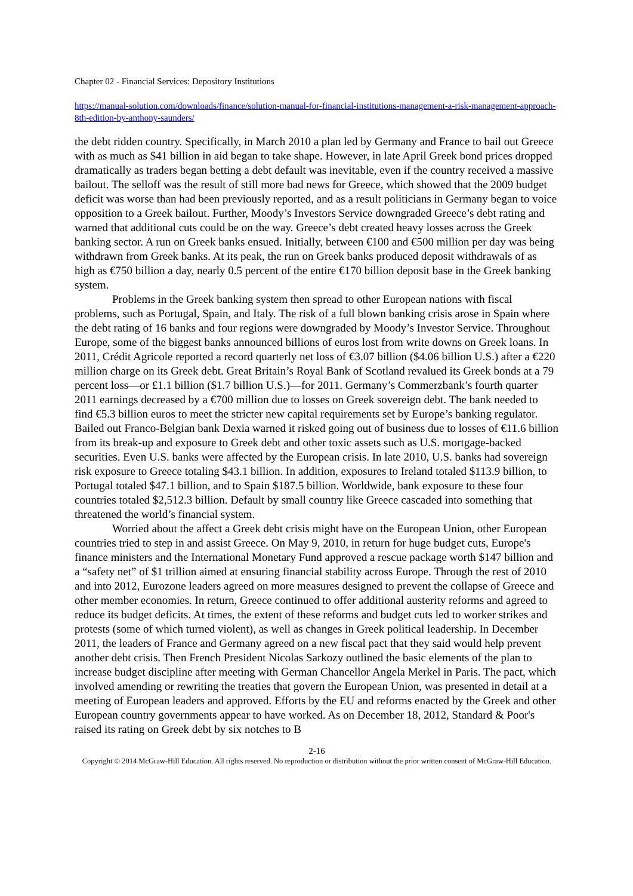Chapter 02 - Financial Services: Depository Institutions
https://manual-solution.com/downloads/finance/solution-manual-for-financial-institutions-management-a-risk-management-approach-8th-edition-by-anthony-saunders/
the debt ridden country. Specifically, in March 2010 a plan led by Germany and France to bail out Greece with as much as $41 billion in aid began to take shape. However, in late April Greek bond prices dropped dramatically as traders began betting a debt default was inevitable, even if the country received a massive bailout. The selloff was the result of still more bad news for Greece, which showed that the 2009 budget deficit was worse than had been previously reported, and as a result politicians in Germany began to voice opposition to a Greek bailout. Further, Moody’s Investors Service downgraded Greece’s debt rating and warned that additional cuts could be on the way. Greece’s debt created heavy losses across the Greek banking sector. A run on Greek banks ensued. Initially, between €100 and €500 million per day was being withdrawn from Greek banks. At its peak, the run on Greek banks produced deposit withdrawals of as high as €750 billion a day, nearly 0.5 percent of the entire €170 billion deposit base in the Greek banking system.
Problems in the Greek banking system then spread to other European nations with fiscal problems, such as Portugal, Spain, and Italy. The risk of a full blown banking crisis arose in Spain where the debt rating of 16 banks and four regions were downgraded by Moody’s Investor Service. Throughout Europe, some of the biggest banks announced billions of euros lost from write downs on Greek loans. In 2011, Crédit Agricole reported a record quarterly net loss of €3.07 billion ($4.06 billion U.S.) after a €220 million charge on its Greek debt. Great Britain’s Royal Bank of Scotland revalued its Greek bonds at a 79 percent loss—or £1.1 billion ($1.7 billion U.S.)—for 2011. Germany’s Commerzbank’s fourth quarter 2011 earnings decreased by a €700 million due to losses on Greek sovereign debt. The bank needed to find €5.3 billion euros to meet the stricter new capital requirements set by Europe’s banking regulator. Bailed out Franco-Belgian bank Dexia warned it risked going out of business due to losses of €11.6 billion from its break-up and exposure to Greek debt and other toxic assets such as U.S. mortgage-backed securities. Even U.S. banks were affected by the European crisis. In late 2010, U.S. banks had sovereign risk exposure to Greece totaling $43.1 billion. In addition, exposures to Ireland totaled $113.9 billion, to Portugal totaled $47.1 billion, and to Spain $187.5 billion. Worldwide, bank exposure to these four countries totaled $2,512.3 billion. Default by small country like Greece cascaded into something that threatened the world’s financial system.
Worried about the affect a Greek debt crisis might have on the European Union, other European countries tried to step in and assist Greece. On May 9, 2010, in return for huge budget cuts, Europe's finance ministers and the International Monetary Fund approved a rescue package worth $147 billion and a “safety net” of $1 trillion aimed at ensuring financial stability across Europe. Through the rest of 2010 and into 2012, Eurozone leaders agreed on more measures designed to prevent the collapse of Greece and other member economies. In return, Greece continued to offer additional austerity reforms and agreed to reduce its budget deficits. At times, the extent of these reforms and budget cuts led to worker strikes and protests (some of which turned violent), as well as changes in Greek political leadership. In December 2011, the leaders of France and Germany agreed on a new fiscal pact that they said would help prevent another debt crisis. Then French President Nicolas Sarkozy outlined the basic elements of the plan to increase budget discipline after meeting with German Chancellor Angela Merkel in Paris. The pact, which involved amending or rewriting the treaties that govern the European Union, was presented in detail at a meeting of European leaders and approved. Efforts by the EU and reforms enacted by the Greek and other European country governments appear to have worked. As on December 18, 2012, Standard & Poor's raised its rating on Greek debt by six notches to B
2-16
Copyright © 2014 McGraw-Hill Education. All rights reserved. No reproduction or distribution without the prior written consent of McGraw-Hill Education.